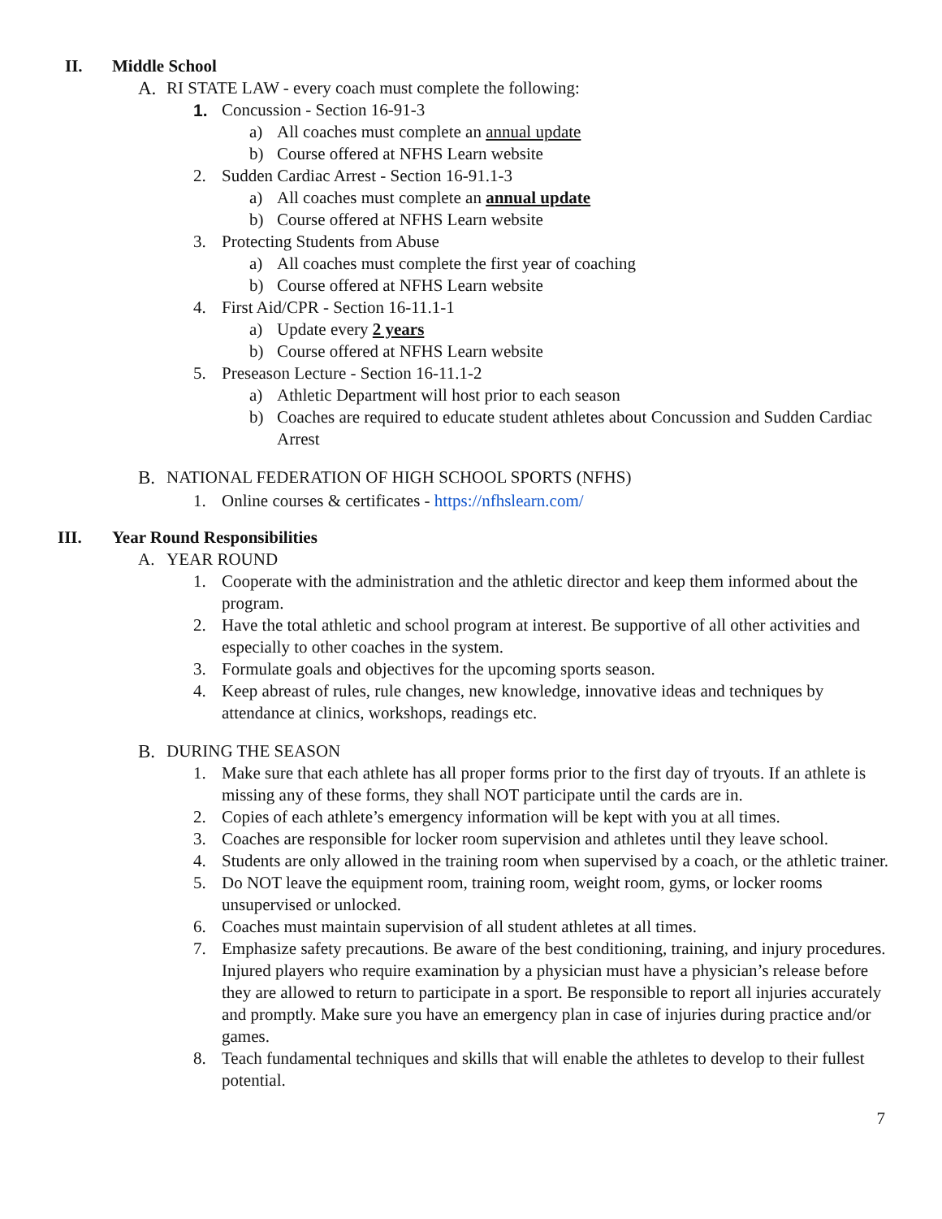II. Middle School
A. RI STATE LAW - every coach must complete the following:
1. Concussion - Section 16-91-3
a) All coaches must complete an annual update
b) Course offered at NFHS Learn website
2. Sudden Cardiac Arrest - Section 16-91.1-3
a) All coaches must complete an annual update
b) Course offered at NFHS Learn website
3. Protecting Students from Abuse
a) All coaches must complete the first year of coaching
b) Course offered at NFHS Learn website
4. First Aid/CPR - Section 16-11.1-1
a) Update every 2 years
b) Course offered at NFHS Learn website
5. Preseason Lecture - Section 16-11.1-2
a) Athletic Department will host prior to each season
b) Coaches are required to educate student athletes about Concussion and Sudden Cardiac Arrest
B. NATIONAL FEDERATION OF HIGH SCHOOL SPORTS (NFHS)
1. Online courses & certificates - https://nfhslearn.com/
III. Year Round Responsibilities
A. YEAR ROUND
1. Cooperate with the administration and the athletic director and keep them informed about the program.
2. Have the total athletic and school program at interest. Be supportive of all other activities and especially to other coaches in the system.
3. Formulate goals and objectives for the upcoming sports season.
4. Keep abreast of rules, rule changes, new knowledge, innovative ideas and techniques by attendance at clinics, workshops, readings etc.
B. DURING THE SEASON
1. Make sure that each athlete has all proper forms prior to the first day of tryouts. If an athlete is missing any of these forms, they shall NOT participate until the cards are in.
2. Copies of each athlete’s emergency information will be kept with you at all times.
3. Coaches are responsible for locker room supervision and athletes until they leave school.
4. Students are only allowed in the training room when supervised by a coach, or the athletic trainer.
5. Do NOT leave the equipment room, training room, weight room, gyms, or locker rooms unsupervised or unlocked.
6. Coaches must maintain supervision of all student athletes at all times.
7. Emphasize safety precautions. Be aware of the best conditioning, training, and injury procedures. Injured players who require examination by a physician must have a physician’s release before they are allowed to return to participate in a sport. Be responsible to report all injuries accurately and promptly. Make sure you have an emergency plan in case of injuries during practice and/or games.
8. Teach fundamental techniques and skills that will enable the athletes to develop to their fullest potential.
7